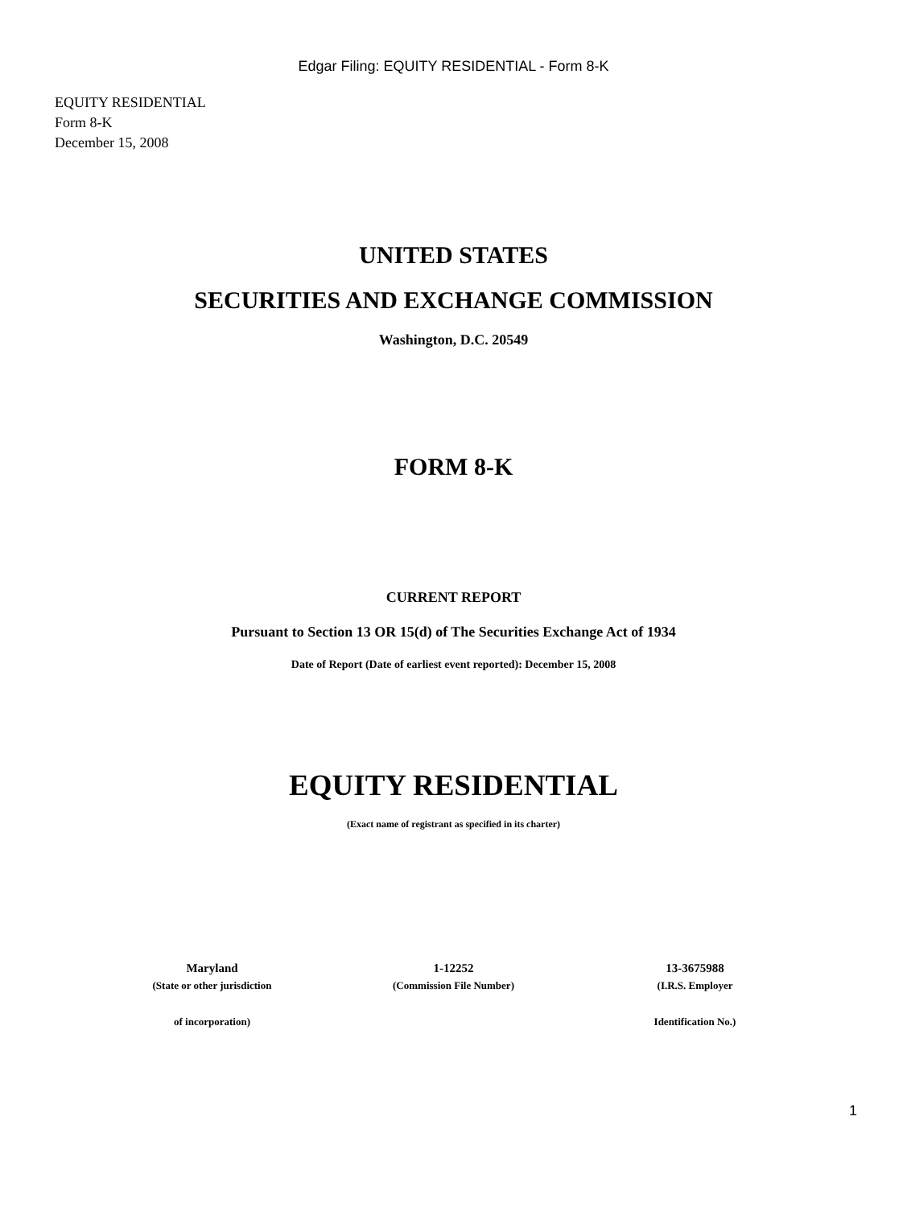Edgar Filing: EQUITY RESIDENTIAL - Form 8-K
EQUITY RESIDENTIAL
Form 8-K
December 15, 2008
UNITED STATES
SECURITIES AND EXCHANGE COMMISSION
Washington, D.C. 20549
FORM 8-K
CURRENT REPORT
Pursuant to Section 13 OR 15(d) of The Securities Exchange Act of 1934
Date of Report (Date of earliest event reported): December 15, 2008
EQUITY RESIDENTIAL
(Exact name of registrant as specified in its charter)
| Maryland | 1-12252 | 13-3675988 |
| (State or other jurisdiction | (Commission File Number) | (I.R.S. Employer |
| of incorporation) | | Identification No.) |
1